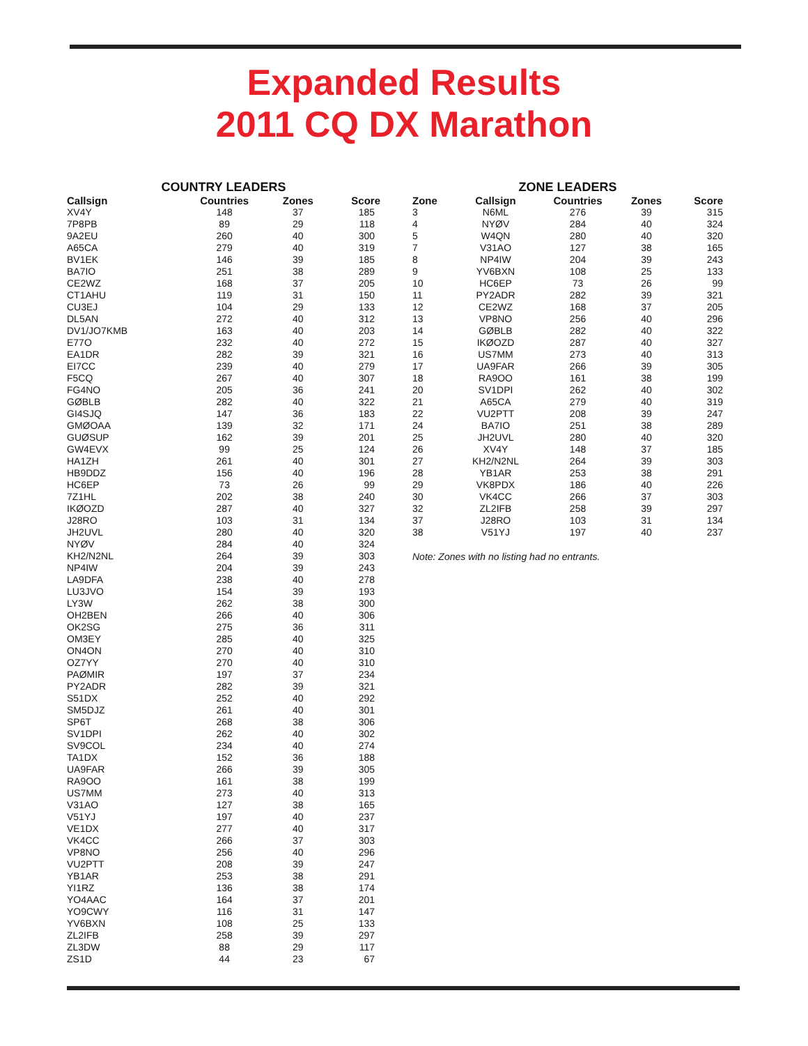Expanded Results
2011 CQ DX Marathon
COUNTRY LEADERS
| Callsign | Countries | Zones | Score |
| --- | --- | --- | --- |
| XV4Y | 148 | 37 | 185 |
| 7P8PB | 89 | 29 | 118 |
| 9A2EU | 260 | 40 | 300 |
| A65CA | 279 | 40 | 319 |
| BV1EK | 146 | 39 | 185 |
| BA7IO | 251 | 38 | 289 |
| CE2WZ | 168 | 37 | 205 |
| CT1AHU | 119 | 31 | 150 |
| CU3EJ | 104 | 29 | 133 |
| DL5AN | 272 | 40 | 312 |
| DV1/JO7KMB | 163 | 40 | 203 |
| E77O | 232 | 40 | 272 |
| EA1DR | 282 | 39 | 321 |
| EI7CC | 239 | 40 | 279 |
| F5CQ | 267 | 40 | 307 |
| FG4NO | 205 | 36 | 241 |
| GØBLB | 282 | 40 | 322 |
| GI4SJQ | 147 | 36 | 183 |
| GMØOAA | 139 | 32 | 171 |
| GUØSUP | 162 | 39 | 201 |
| GW4EVX | 99 | 25 | 124 |
| HA1ZH | 261 | 40 | 301 |
| HB9DDZ | 156 | 40 | 196 |
| HC6EP | 73 | 26 | 99 |
| 7Z1HL | 202 | 38 | 240 |
| IKØOZD | 287 | 40 | 327 |
| J28RO | 103 | 31 | 134 |
| JH2UVL | 280 | 40 | 320 |
| NYØV | 284 | 40 | 324 |
| KH2/N2NL | 264 | 39 | 303 |
| NP4IW | 204 | 39 | 243 |
| LA9DFA | 238 | 40 | 278 |
| LU3JVO | 154 | 39 | 193 |
| LY3W | 262 | 38 | 300 |
| OH2BEN | 266 | 40 | 306 |
| OK2SG | 275 | 36 | 311 |
| OM3EY | 285 | 40 | 325 |
| ON4ON | 270 | 40 | 310 |
| OZ7YY | 270 | 40 | 310 |
| PAØMIR | 197 | 37 | 234 |
| PY2ADR | 282 | 39 | 321 |
| S51DX | 252 | 40 | 292 |
| SM5DJZ | 261 | 40 | 301 |
| SP6T | 268 | 38 | 306 |
| SV1DPI | 262 | 40 | 302 |
| SV9COL | 234 | 40 | 274 |
| TA1DX | 152 | 36 | 188 |
| UA9FAR | 266 | 39 | 305 |
| RA9OO | 161 | 38 | 199 |
| US7MM | 273 | 40 | 313 |
| V31AO | 127 | 38 | 165 |
| V51YJ | 197 | 40 | 237 |
| VE1DX | 277 | 40 | 317 |
| VK4CC | 266 | 37 | 303 |
| VP8NO | 256 | 40 | 296 |
| VU2PTT | 208 | 39 | 247 |
| YB1AR | 253 | 38 | 291 |
| YI1RZ | 136 | 38 | 174 |
| YO4AAC | 164 | 37 | 201 |
| YO9CWY | 116 | 31 | 147 |
| YV6BXN | 108 | 25 | 133 |
| ZL2IFB | 258 | 39 | 297 |
| ZL3DW | 88 | 29 | 117 |
| ZS1D | 44 | 23 | 67 |
ZONE LEADERS
| Zone | Callsign | Countries | Zones | Score |
| --- | --- | --- | --- | --- |
| 3 | N6ML | 276 | 39 | 315 |
| 4 | NYØV | 284 | 40 | 324 |
| 5 | W4QN | 280 | 40 | 320 |
| 7 | V31AO | 127 | 38 | 165 |
| 8 | NP4IW | 204 | 39 | 243 |
| 9 | YV6BXN | 108 | 25 | 133 |
| 10 | HC6EP | 73 | 26 | 99 |
| 11 | PY2ADR | 282 | 39 | 321 |
| 12 | CE2WZ | 168 | 37 | 205 |
| 13 | VP8NO | 256 | 40 | 296 |
| 14 | GØBLB | 282 | 40 | 322 |
| 15 | IKØOZD | 287 | 40 | 327 |
| 16 | US7MM | 273 | 40 | 313 |
| 17 | UA9FAR | 266 | 39 | 305 |
| 18 | RA9OO | 161 | 38 | 199 |
| 20 | SV1DPI | 262 | 40 | 302 |
| 21 | A65CA | 279 | 40 | 319 |
| 22 | VU2PTT | 208 | 39 | 247 |
| 24 | BA7IO | 251 | 38 | 289 |
| 25 | JH2UVL | 280 | 40 | 320 |
| 26 | XV4Y | 148 | 37 | 185 |
| 27 | KH2/N2NL | 264 | 39 | 303 |
| 28 | YB1AR | 253 | 38 | 291 |
| 29 | VK8PDX | 186 | 40 | 226 |
| 30 | VK4CC | 266 | 37 | 303 |
| 32 | ZL2IFB | 258 | 39 | 297 |
| 37 | J28RO | 103 | 31 | 134 |
| 38 | V51YJ | 197 | 40 | 237 |
Note: Zones with no listing had no entrants.